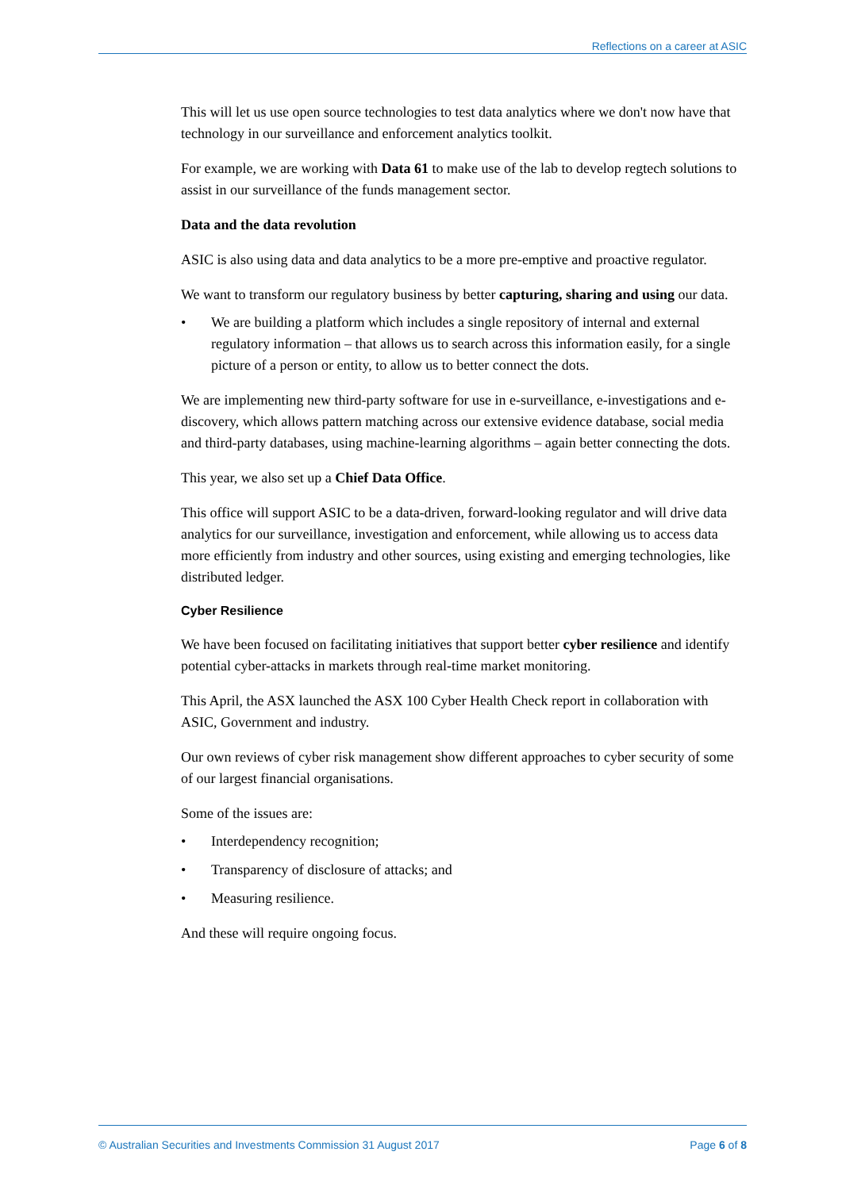Reflections on a career at ASIC
This will let us use open source technologies to test data analytics where we don't now have that technology in our surveillance and enforcement analytics toolkit.
For example, we are working with Data 61 to make use of the lab to develop regtech solutions to assist in our surveillance of the funds management sector.
Data and the data revolution
ASIC is also using data and data analytics to be a more pre-emptive and proactive regulator.
We want to transform our regulatory business by better capturing, sharing and using our data.
• We are building a platform which includes a single repository of internal and external regulatory information – that allows us to search across this information easily, for a single picture of a person or entity, to allow us to better connect the dots.
We are implementing new third-party software for use in e-surveillance, e-investigations and e-discovery, which allows pattern matching across our extensive evidence database, social media and third-party databases, using machine-learning algorithms – again better connecting the dots.
This year, we also set up a Chief Data Office.
This office will support ASIC to be a data-driven, forward-looking regulator and will drive data analytics for our surveillance, investigation and enforcement, while allowing us to access data more efficiently from industry and other sources, using existing and emerging technologies, like distributed ledger.
Cyber Resilience
We have been focused on facilitating initiatives that support better cyber resilience and identify potential cyber-attacks in markets through real-time market monitoring.
This April, the ASX launched the ASX 100 Cyber Health Check report in collaboration with ASIC, Government and industry.
Our own reviews of cyber risk management show different approaches to cyber security of some of our largest financial organisations.
Some of the issues are:
• Interdependency recognition;
• Transparency of disclosure of attacks; and
• Measuring resilience.
And these will require ongoing focus.
© Australian Securities and Investments Commission 31 August 2017 Page 6 of 8